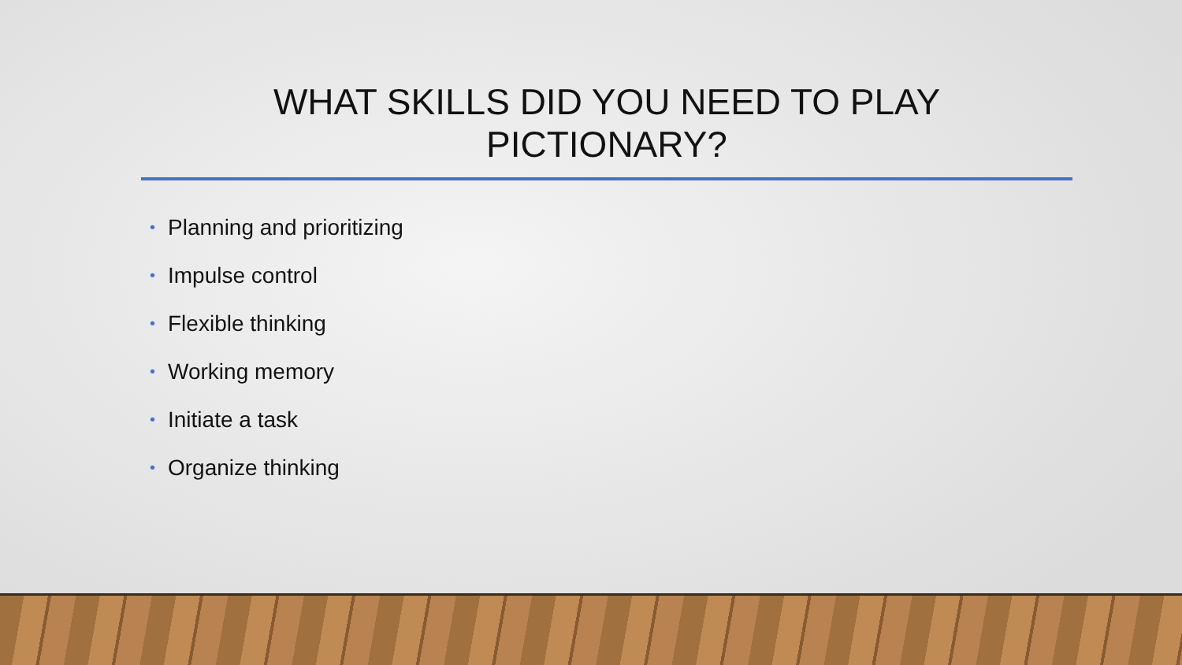WHAT SKILLS DID YOU NEED TO PLAY
PICTIONARY?
• Planning and prioritizing
• Impulse control
• Flexible thinking
• Working memory
• Initiate a task
• Organize thinking